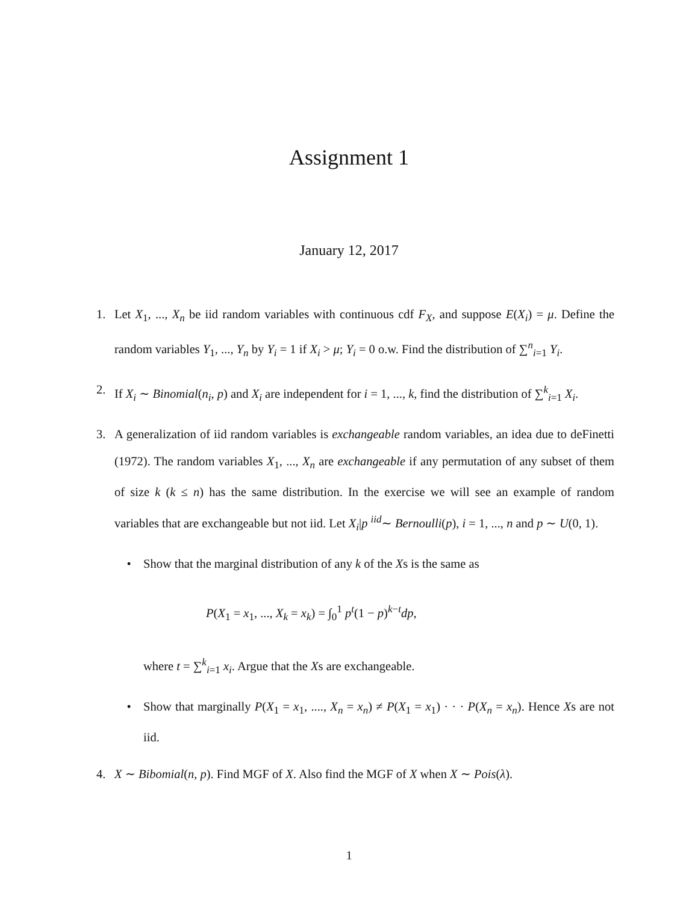Assignment 1
January 12, 2017
1. Let X<sub>1</sub>, ..., X<sub>n</sub> be iid random variables with continuous cdf F<sub>X</sub>, and suppose E(X<sub>i</sub>) = μ. Define the random variables Y<sub>1</sub>, ..., Y<sub>n</sub> by Y<sub>i</sub> = 1 if X<sub>i</sub> > μ; Y<sub>i</sub> = 0 o.w. Find the distribution of ∑<sup>n</sup><sub>i=1</sub> Y<sub>i</sub>.
2. If X<sub>i</sub> ∼ Binomial(n<sub>i</sub>, p) and X<sub>i</sub> are independent for i = 1, ..., k, find the distribution of ∑<sup>k</sup><sub>i=1</sub> X<sub>i</sub>.
3. A generalization of iid random variables is exchangeable random variables, an idea due to deFinetti (1972). The random variables X<sub>1</sub>, ..., X<sub>n</sub> are exchangeable if any permutation of any subset of them of size k (k ≤ n) has the same distribution. In the exercise we will see an example of random variables that are exchangeable but not iid. Let X<sub>i</sub>|p <sup>iid</sup>∼ Bernoulli(p), i = 1, ..., n and p ∼ U(0, 1).
• Show that the marginal distribution of any k of the Xs is the same as
P(X<sub>1</sub> = x<sub>1</sub>, ..., X<sub>k</sub> = x<sub>k</sub>) = ∫<sub>0</sub><sup>1</sup> p<sup>t</sup>(1 − p)<sup>k−t</sup>dp,
where t = ∑<sup>k</sup><sub>i=1</sub> x<sub>i</sub>. Argue that the Xs are exchangeable.
• Show that marginally P(X<sub>1</sub> = x<sub>1</sub>, ...., X<sub>n</sub> = x<sub>n</sub>) ≠ P(X<sub>1</sub> = x<sub>1</sub>) · · · P(X<sub>n</sub> = x<sub>n</sub>). Hence Xs are not iid.
4. X ∼ Bibomial(n, p). Find MGF of X. Also find the MGF of X when X ∼ Pois(λ).
1